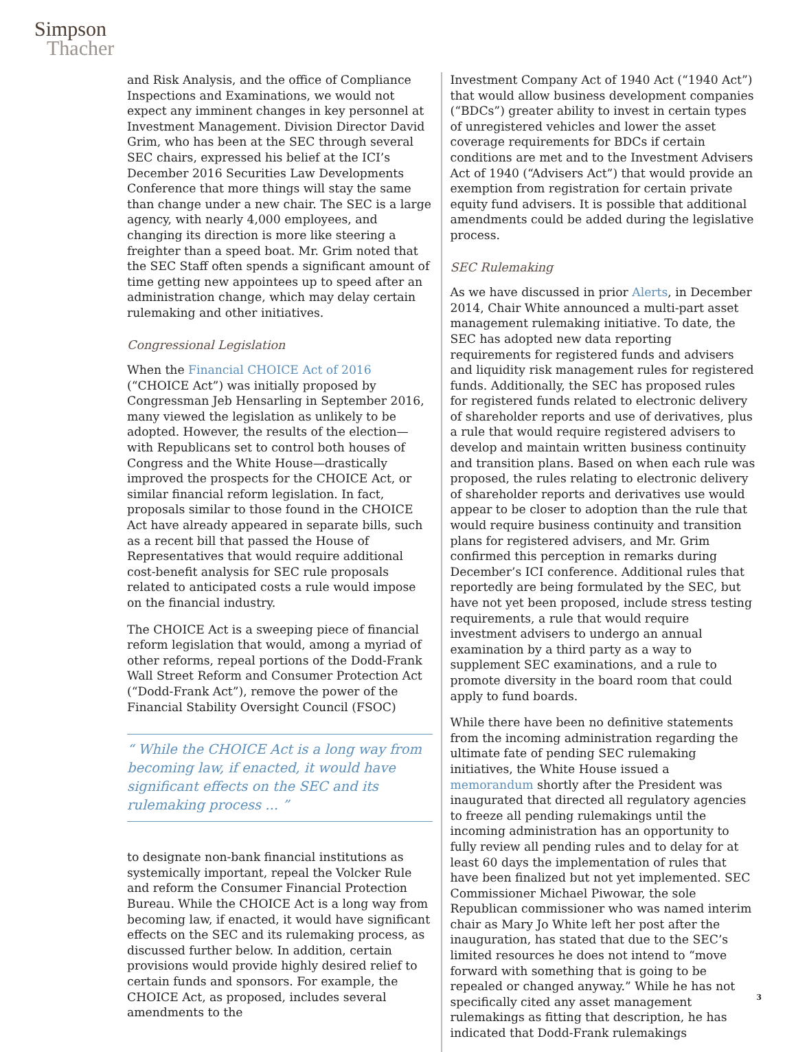Simpson
Thacher
and Risk Analysis, and the office of Compliance Inspections and Examinations, we would not expect any imminent changes in key personnel at Investment Management. Division Director David Grim, who has been at the SEC through several SEC chairs, expressed his belief at the ICI’s December 2016 Securities Law Developments Conference that more things will stay the same than change under a new chair. The SEC is a large agency, with nearly 4,000 employees, and changing its direction is more like steering a freighter than a speed boat. Mr. Grim noted that the SEC Staff often spends a significant amount of time getting new appointees up to speed after an administration change, which may delay certain rulemaking and other initiatives.
Congressional Legislation
When the Financial CHOICE Act of 2016 (“CHOICE Act”) was initially proposed by Congressman Jeb Hensarling in September 2016, many viewed the legislation as unlikely to be adopted. However, the results of the election—with Republicans set to control both houses of Congress and the White House—drastically improved the prospects for the CHOICE Act, or similar financial reform legislation. In fact, proposals similar to those found in the CHOICE Act have already appeared in separate bills, such as a recent bill that passed the House of Representatives that would require additional cost-benefit analysis for SEC rule proposals related to anticipated costs a rule would impose on the financial industry.
The CHOICE Act is a sweeping piece of financial reform legislation that would, among a myriad of other reforms, repeal portions of the Dodd-Frank Wall Street Reform and Consumer Protection Act (“Dodd-Frank Act”), remove the power of the Financial Stability Oversight Council (FSOC)
“ While the CHOICE Act is a long way from becoming law, if enacted, it would have significant effects on the SEC and its rulemaking process ... ”
to designate non-bank financial institutions as systemically important, repeal the Volcker Rule and reform the Consumer Financial Protection Bureau. While the CHOICE Act is a long way from becoming law, if enacted, it would have significant effects on the SEC and its rulemaking process, as discussed further below. In addition, certain provisions would provide highly desired relief to certain funds and sponsors. For example, the CHOICE Act, as proposed, includes several amendments to the
Investment Company Act of 1940 Act (“1940 Act”) that would allow business development companies (“BDCs”) greater ability to invest in certain types of unregistered vehicles and lower the asset coverage requirements for BDCs if certain conditions are met and to the Investment Advisers Act of 1940 (“Advisers Act”) that would provide an exemption from registration for certain private equity fund advisers. It is possible that additional amendments could be added during the legislative process.
SEC Rulemaking
As we have discussed in prior Alerts, in December 2014, Chair White announced a multi-part asset management rulemaking initiative. To date, the SEC has adopted new data reporting requirements for registered funds and advisers and liquidity risk management rules for registered funds. Additionally, the SEC has proposed rules for registered funds related to electronic delivery of shareholder reports and use of derivatives, plus a rule that would require registered advisers to develop and maintain written business continuity and transition plans. Based on when each rule was proposed, the rules relating to electronic delivery of shareholder reports and derivatives use would appear to be closer to adoption than the rule that would require business continuity and transition plans for registered advisers, and Mr. Grim confirmed this perception in remarks during December’s ICI conference. Additional rules that reportedly are being formulated by the SEC, but have not yet been proposed, include stress testing requirements, a rule that would require investment advisers to undergo an annual examination by a third party as a way to supplement SEC examinations, and a rule to promote diversity in the board room that could apply to fund boards.
While there have been no definitive statements from the incoming administration regarding the ultimate fate of pending SEC rulemaking initiatives, the White House issued a memorandum shortly after the President was inaugurated that directed all regulatory agencies to freeze all pending rulemakings until the incoming administration has an opportunity to fully review all pending rules and to delay for at least 60 days the implementation of rules that have been finalized but not yet implemented. SEC Commissioner Michael Piwowar, the sole Republican commissioner who was named interim chair as Mary Jo White left her post after the inauguration, has stated that due to the SEC’s limited resources he does not intend to “move forward with something that is going to be repealed or changed anyway.” While he has not specifically cited any asset management rulemakings as fitting that description, he has indicated that Dodd-Frank rulemakings
3